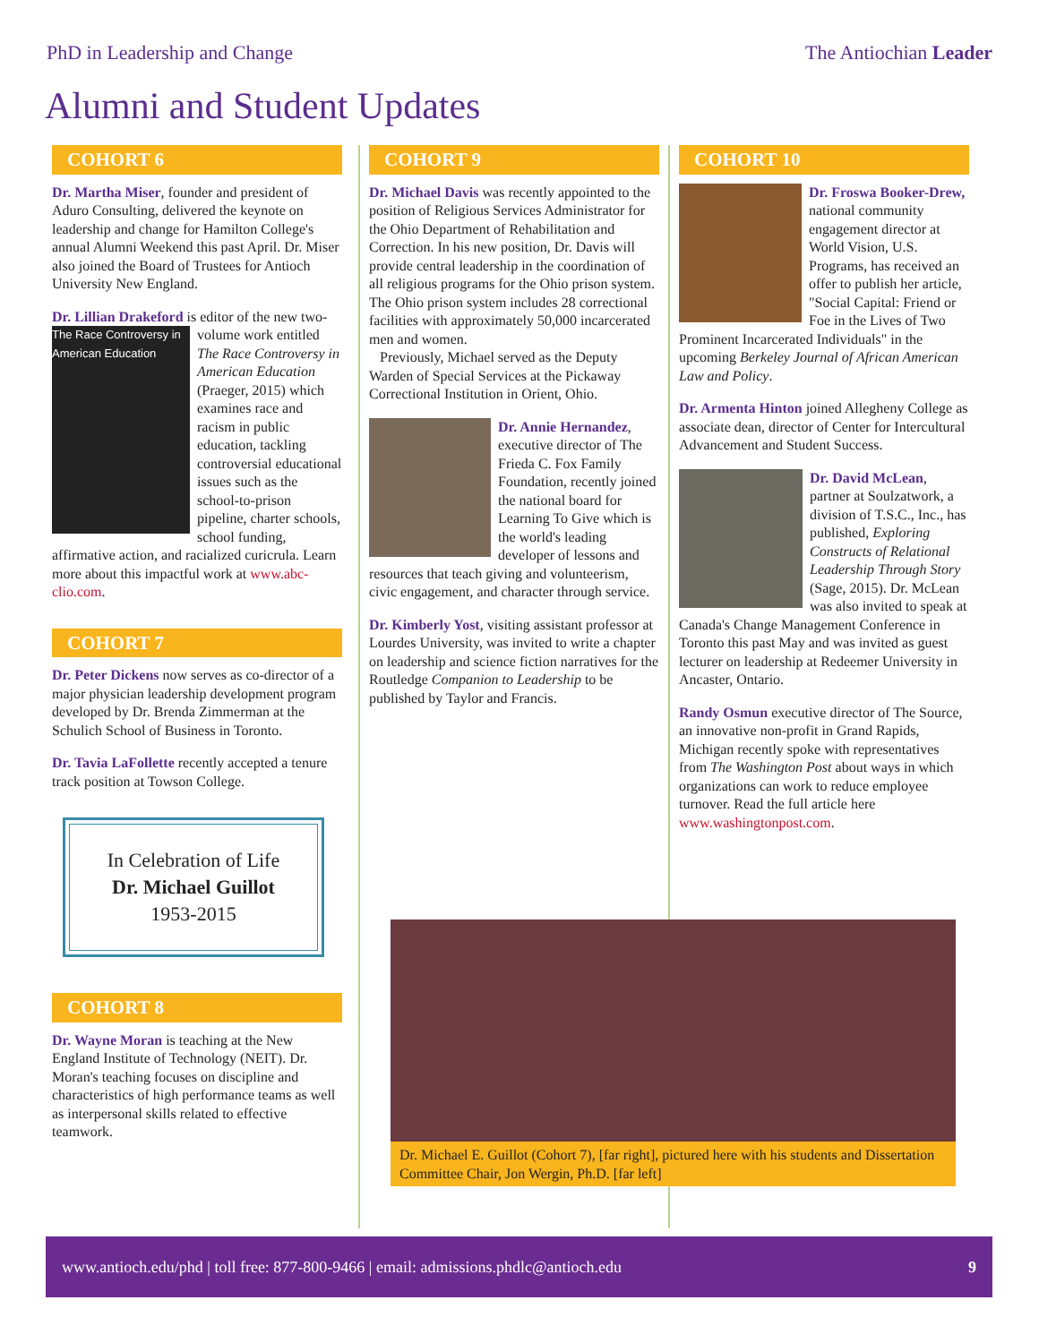PhD in Leadership and Change The Antiochian Leader
Alumni and Student Updates
COHORT 6
Dr. Martha Miser, founder and president of Aduro Consulting, delivered the keynote on leadership and change for Hamilton College's annual Alumni Weekend this past April. Dr. Miser also joined the Board of Trustees for Antioch University New England.
Dr. Lillian Drakeford is editor of the new two-
The Race Controversy in American Education
volume work entitled The Race Controversy in American Education (Praeger, 2015) which examines race and racism in public education, tackling controversial educational issues such as the school-to-prison pipeline, charter schools, school funding, affirmative action, and racialized curicrula. Learn more about this impactful work at www.abc-clio.com.
COHORT 7
Dr. Peter Dickens now serves as co-director of a major physician leadership development program developed by Dr. Brenda Zimmerman at the Schulich School of Business in Toronto.
Dr. Tavia LaFollette recently accepted a tenure track position at Towson College.
In Celebration of Life
Dr. Michael Guillot
1953-2015
COHORT 8
Dr. Wayne Moran is teaching at the New England Institute of Technology (NEIT). Dr. Moran's teaching focuses on discipline and characteristics of high performance teams as well as interpersonal skills related to effective teamwork.
COHORT 9
Dr. Michael Davis was recently appointed to the position of Religious Services Administrator for the Ohio Department of Rehabilitation and Correction. In his new position, Dr. Davis will provide central leadership in the coordination of all religious programs for the Ohio prison system. The Ohio prison system includes 28 correctional facilities with approximately 50,000 incarcerated men and women.
Previously, Michael served as the Deputy Warden of Special Services at the Pickaway Correctional Institution in Orient, Ohio.
Dr. Annie Hernandez, executive director of The Frieda C. Fox Family Foundation, recently joined the national board for Learning To Give which is the world's leading developer of lessons and resources that teach giving and volunteerism, civic engagement, and character through service.
Dr. Kimberly Yost, visiting assistant professor at Lourdes University, was invited to write a chapter on leadership and science fiction narratives for the Routledge Companion to Leadership to be published by Taylor and Francis.
COHORT 10
Dr. Froswa Booker-Drew, national community engagement director at World Vision, U.S. Programs, has received an offer to publish her article, "Social Capital: Friend or Foe in the Lives of Two Prominent Incarcerated Individuals" in the upcoming Berkeley Journal of African American Law and Policy.
Dr. Armenta Hinton joined Allegheny College as associate dean, director of Center for Intercultural Advancement and Student Success.
Dr. David McLean, partner at Soulzatwork, a division of T.S.C., Inc., has published, Exploring Constructs of Relational Leadership Through Story (Sage, 2015). Dr. McLean was also invited to speak at Canada's Change Management Conference in Toronto this past May and was invited as guest lecturer on leadership at Redeemer University in Ancaster, Ontario.
Randy Osmun executive director of The Source, an innovative non-profit in Grand Rapids, Michigan recently spoke with representatives from The Washington Post about ways in which organizations can work to reduce employee turnover. Read the full article here www.washingtonpost.com.
Dr. Michael E. Guillot (Cohort 7), [far right], pictured here with his students and Dissertation Committee Chair, Jon Wergin, Ph.D. [far left]
www.antioch.edu/phd | toll free: 877-800-9466 | email: admissions.phdlc@antioch.edu 9